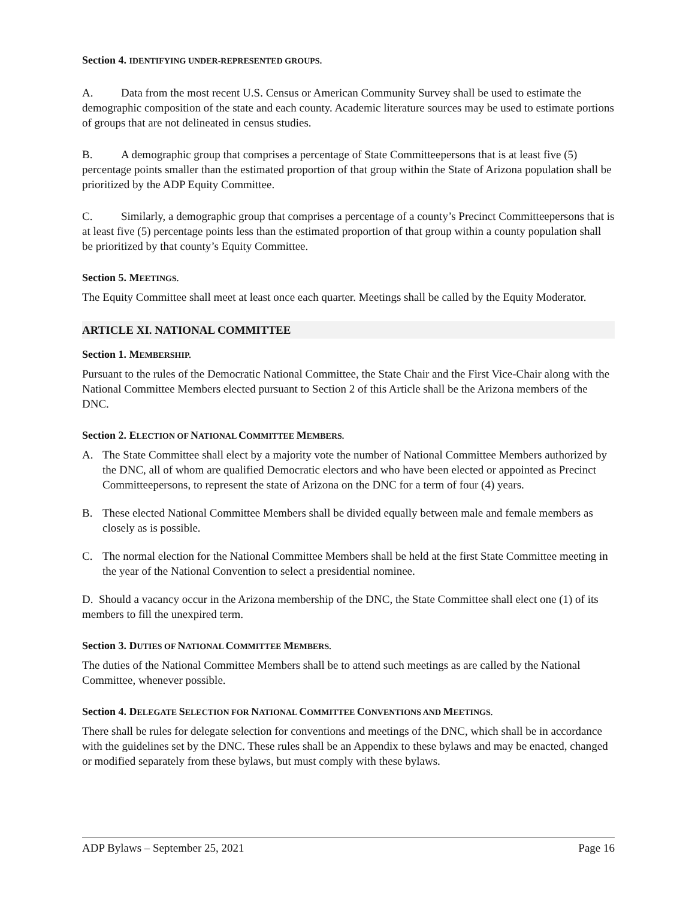Section 4. IDENTIFYING UNDER-REPRESENTED GROUPS.
A. Data from the most recent U.S. Census or American Community Survey shall be used to estimate the demographic composition of the state and each county. Academic literature sources may be used to estimate portions of groups that are not delineated in census studies.
B. A demographic group that comprises a percentage of State Committeepersons that is at least five (5) percentage points smaller than the estimated proportion of that group within the State of Arizona population shall be prioritized by the ADP Equity Committee.
C. Similarly, a demographic group that comprises a percentage of a county’s Precinct Committeepersons that is at least five (5) percentage points less than the estimated proportion of that group within a county population shall be prioritized by that county’s Equity Committee.
Section 5. MEETINGS.
The Equity Committee shall meet at least once each quarter. Meetings shall be called by the Equity Moderator.
ARTICLE XI. NATIONAL COMMITTEE
Section 1. MEMBERSHIP.
Pursuant to the rules of the Democratic National Committee, the State Chair and the First Vice-Chair along with the National Committee Members elected pursuant to Section 2 of this Article shall be the Arizona members of the DNC.
Section 2. ELECTION OF NATIONAL COMMITTEE MEMBERS.
A. The State Committee shall elect by a majority vote the number of National Committee Members authorized by the DNC, all of whom are qualified Democratic electors and who have been elected or appointed as Precinct Committeepersons, to represent the state of Arizona on the DNC for a term of four (4) years.
B. These elected National Committee Members shall be divided equally between male and female members as closely as is possible.
C. The normal election for the National Committee Members shall be held at the first State Committee meeting in the year of the National Convention to select a presidential nominee.
D. Should a vacancy occur in the Arizona membership of the DNC, the State Committee shall elect one (1) of its members to fill the unexpired term.
Section 3. DUTIES OF NATIONAL COMMITTEE MEMBERS.
The duties of the National Committee Members shall be to attend such meetings as are called by the National Committee, whenever possible.
Section 4. DELEGATE SELECTION FOR NATIONAL COMMITTEE CONVENTIONS AND MEETINGS.
There shall be rules for delegate selection for conventions and meetings of the DNC, which shall be in accordance with the guidelines set by the DNC. These rules shall be an Appendix to these bylaws and may be enacted, changed or modified separately from these bylaws, but must comply with these bylaws.
ADP Bylaws – September 25, 2021 Page 16